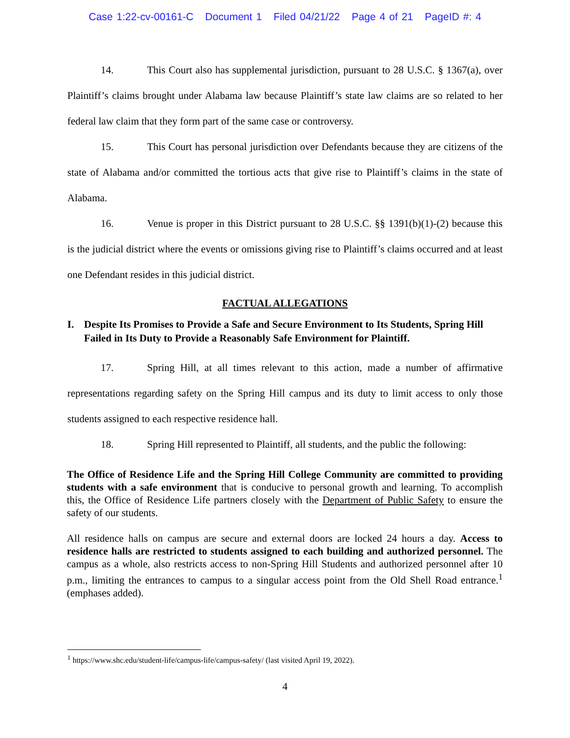Case 1:22-cv-00161-C Document 1 Filed 04/21/22 Page 4 of 21 PageID #: 4
14. This Court also has supplemental jurisdiction, pursuant to 28 U.S.C. § 1367(a), over Plaintiff’s claims brought under Alabama law because Plaintiff’s state law claims are so related to her federal law claim that they form part of the same case or controversy.
15. This Court has personal jurisdiction over Defendants because they are citizens of the state of Alabama and/or committed the tortious acts that give rise to Plaintiff’s claims in the state of Alabama.
16. Venue is proper in this District pursuant to 28 U.S.C. §§ 1391(b)(1)-(2) because this is the judicial district where the events or omissions giving rise to Plaintiff’s claims occurred and at least one Defendant resides in this judicial district.
FACTUAL ALLEGATIONS
I. Despite Its Promises to Provide a Safe and Secure Environment to Its Students, Spring Hill Failed in Its Duty to Provide a Reasonably Safe Environment for Plaintiff.
17. Spring Hill, at all times relevant to this action, made a number of affirmative representations regarding safety on the Spring Hill campus and its duty to limit access to only those students assigned to each respective residence hall.
18. Spring Hill represented to Plaintiff, all students, and the public the following:
The Office of Residence Life and the Spring Hill College Community are committed to providing students with a safe environment that is conducive to personal growth and learning. To accomplish this, the Office of Residence Life partners closely with the Department of Public Safety to ensure the safety of our students.
All residence halls on campus are secure and external doors are locked 24 hours a day. Access to residence halls are restricted to students assigned to each building and authorized personnel. The campus as a whole, also restricts access to non-Spring Hill Students and authorized personnel after 10 p.m., limiting the entrances to campus to a singular access point from the Old Shell Road entrance.<sup>1</sup> (emphases added).
<sup>1</sup> https://www.shc.edu/student-life/campus-life/campus-safety/ (last visited April 19, 2022).
4